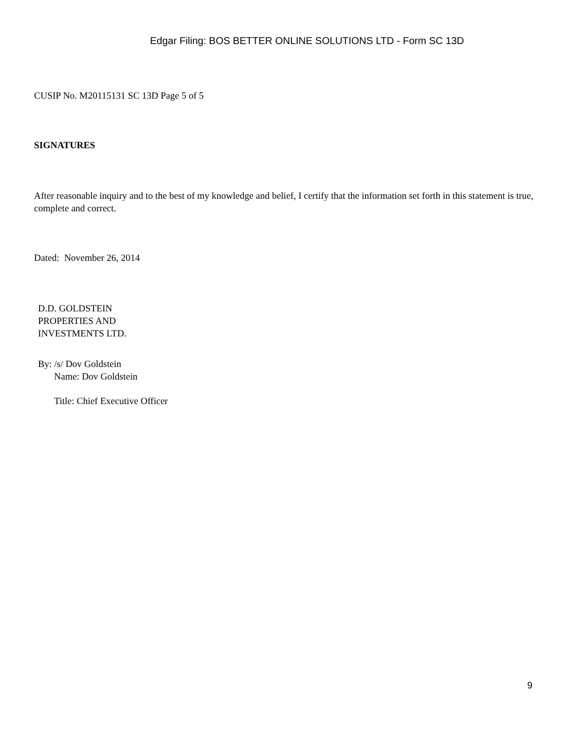Edgar Filing: BOS BETTER ONLINE SOLUTIONS LTD - Form SC 13D
CUSIP No. M20115131 SC 13D Page 5 of 5
SIGNATURES
After reasonable inquiry and to the best of my knowledge and belief, I certify that the information set forth in this statement is true, complete and correct.
Dated: November 26, 2014
D.D. GOLDSTEIN
PROPERTIES AND
INVESTMENTS LTD.
By: /s/ Dov Goldstein
Name: Dov Goldstein
Title: Chief Executive Officer
9